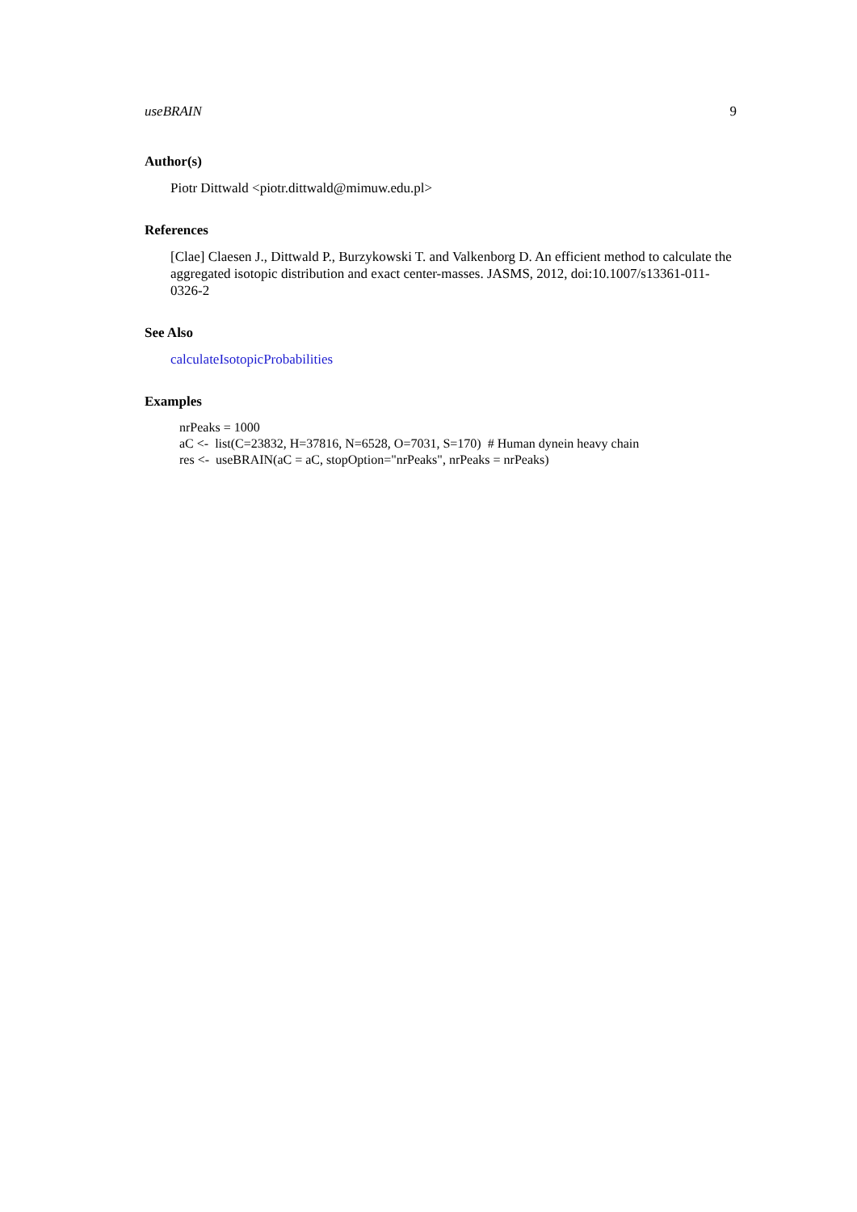useBRAIN 9
Author(s)
Piotr Dittwald <piotr.dittwald@mimuw.edu.pl>
References
[Clae] Claesen J., Dittwald P., Burzykowski T. and Valkenborg D. An efficient method to calculate the aggregated isotopic distribution and exact center-masses. JASMS, 2012, doi:10.1007/s13361-011-0326-2
See Also
calculateIsotopicProbabilities
Examples
nrPeaks = 1000 aC <- list(C=23832, H=37816, N=6528, O=7031, S=170) # Human dynein heavy chain res <- useBRAIN(aC = aC, stopOption="nrPeaks", nrPeaks = nrPeaks)